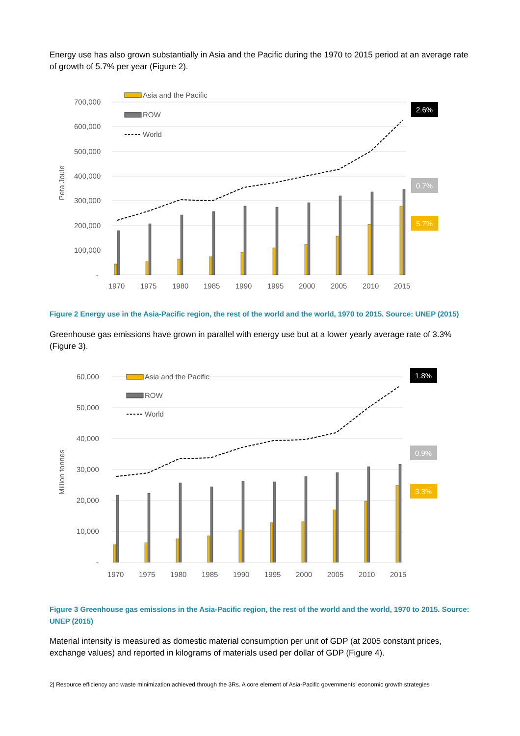Energy use has also grown substantially in Asia and the Pacific during the 1970 to 2015 period at an average rate of growth of 5.7% per year (Figure 2).
700,000
600,000
500,000
400,000
300,000
200,000
100,000
-
Peta Joule
Asia and the Pacific
ROW
World
1970
1975
1980
1985
1990
1995
2000
2005
2010
2015
2.6%
0.7%
5.7%
Figure 2 Energy use in the Asia-Pacific region, the rest of the world and the world, 1970 to 2015. Source: UNEP (2015)
Greenhouse gas emissions have grown in parallel with energy use but at a lower yearly average rate of 3.3% (Figure 3).
60,000
50,000
40,000
30,000
20,000
10,000
-
Million tonnes
Asia and the Pacific
ROW
World
1970
1975
1980
1985
1990
1995
2000
2005
2010
2015
1.8%
0.9%
3.3%
Figure 3 Greenhouse gas emissions in the Asia-Pacific region, the rest of the world and the world, 1970 to 2015. Source: UNEP (2015)
Material intensity is measured as domestic material consumption per unit of GDP (at 2005 constant prices, exchange values) and reported in kilograms of materials used per dollar of GDP (Figure 4).
2| Resource efficiency and waste minimization achieved through the 3Rs. A core element of Asia-Pacific governments’ economic growth strategies